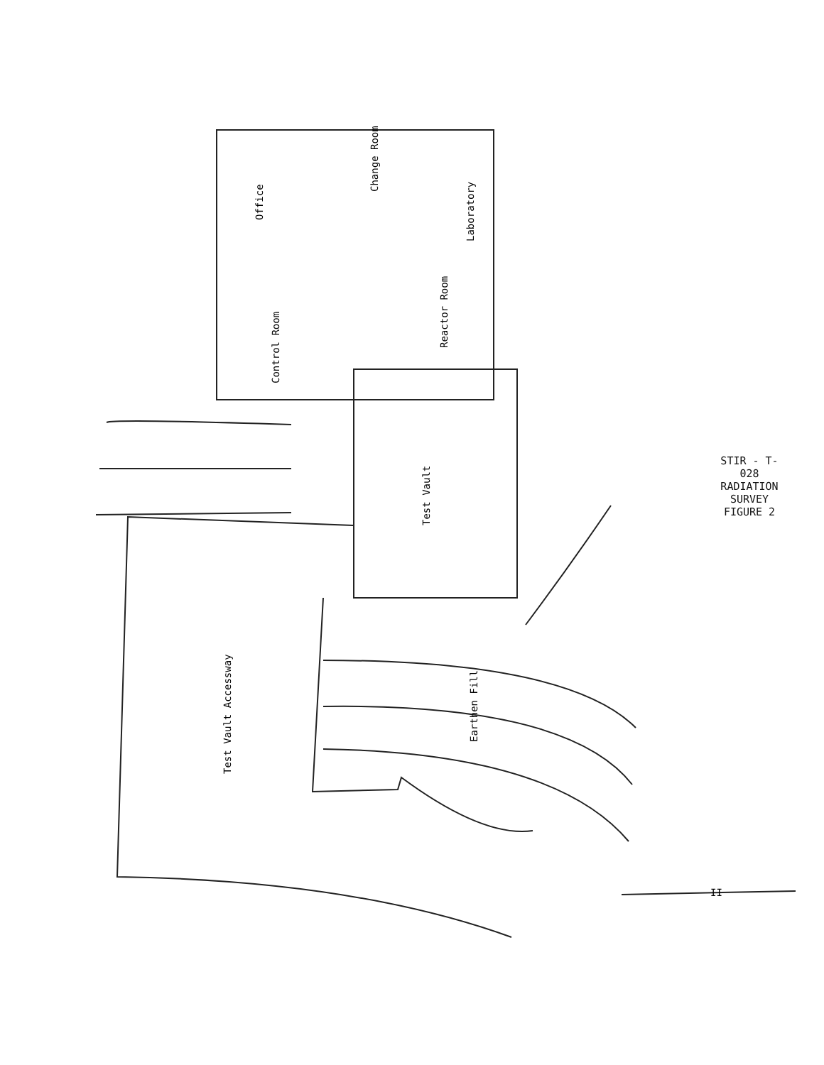Office
Control Room
Change Room
Laboratory
Reactor Room
Test Vault
Test Vault Accessway
Earthen Fill
II
STIR - T-028
RADIATION SURVEY
FIGURE 2